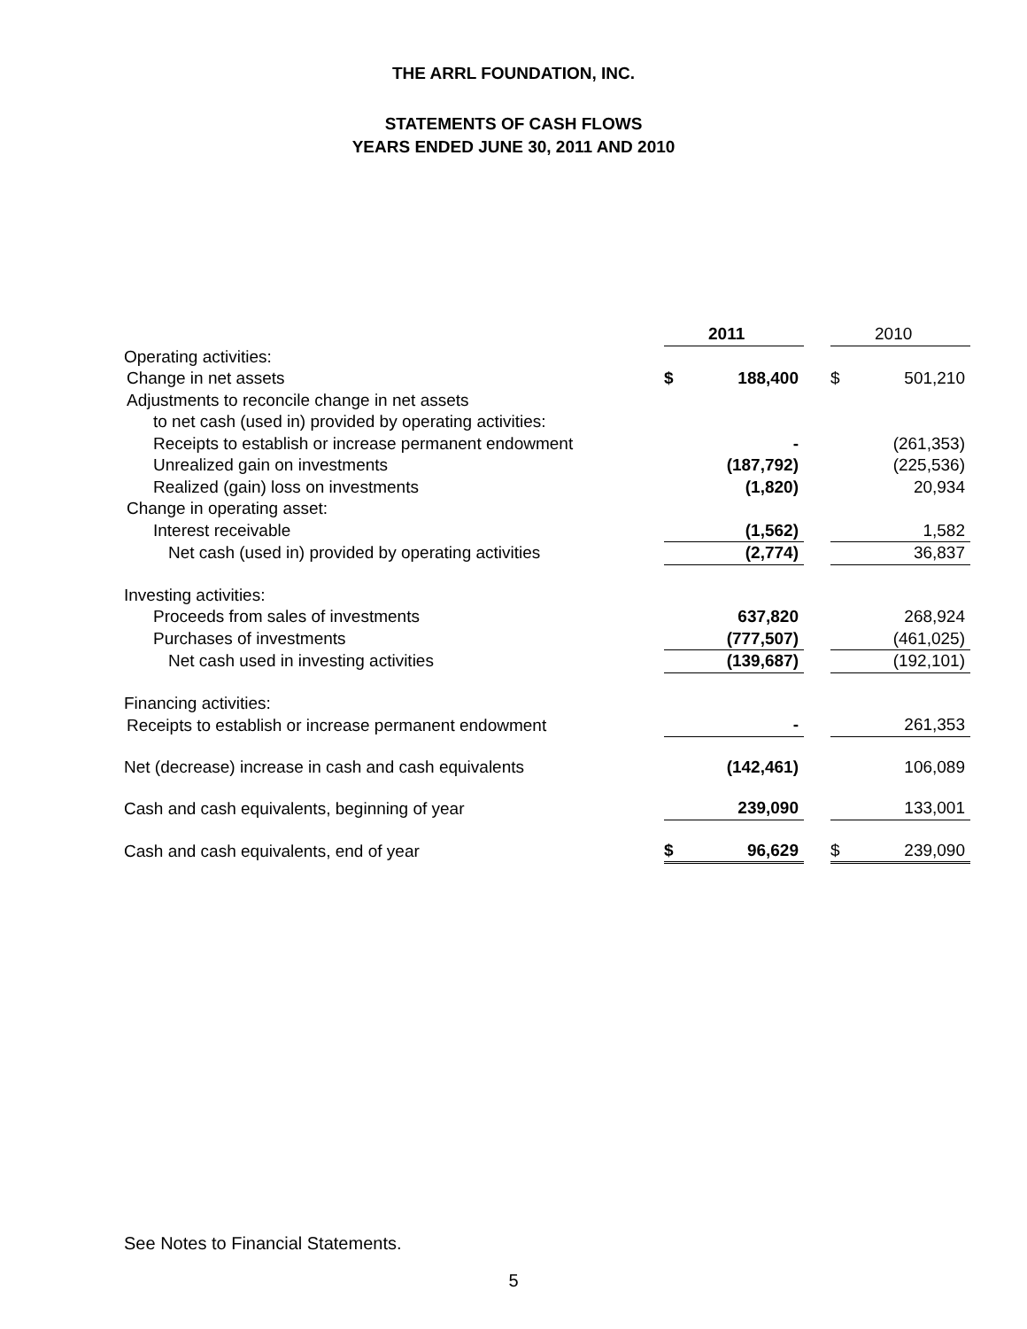THE ARRL FOUNDATION, INC.
STATEMENTS OF CASH FLOWS
YEARS ENDED JUNE 30, 2011 AND 2010
| | | 2011 | | | 2010 |
| --- | --- | --- | --- | --- | --- |
| Operating activities: | | | | | |
| Change in net assets | $ | 188,400 | | $ | 501,210 |
| Adjustments to reconcile change in net assets | | | | | |
| to net cash (used in) provided by operating activities: | | | | | |
| Receipts to establish or increase permanent endowment | | - | | | (261,353) |
| Unrealized gain on investments | | (187,792) | | | (225,536) |
| Realized (gain) loss on investments | | (1,820) | | | 20,934 |
| Change in operating asset: | | | | | |
| Interest receivable | | (1,562) | | | 1,582 |
| Net cash (used in) provided by operating activities | | (2,774) | | | 36,837 |
| Investing activities: | | | | | |
| Proceeds from sales of investments | | 637,820 | | | 268,924 |
| Purchases of investments | | (777,507) | | | (461,025) |
| Net cash used in investing activities | | (139,687) | | | (192,101) |
| Financing activities: | | | | | |
| Receipts to establish or increase permanent endowment | | - | | | 261,353 |
| Net (decrease) increase in cash and cash equivalents | | (142,461) | | | 106,089 |
| Cash and cash equivalents, beginning of year | | 239,090 | | | 133,001 |
| Cash and cash equivalents, end of year | $ | 96,629 | | $ | 239,090 |
See Notes to Financial Statements.
5